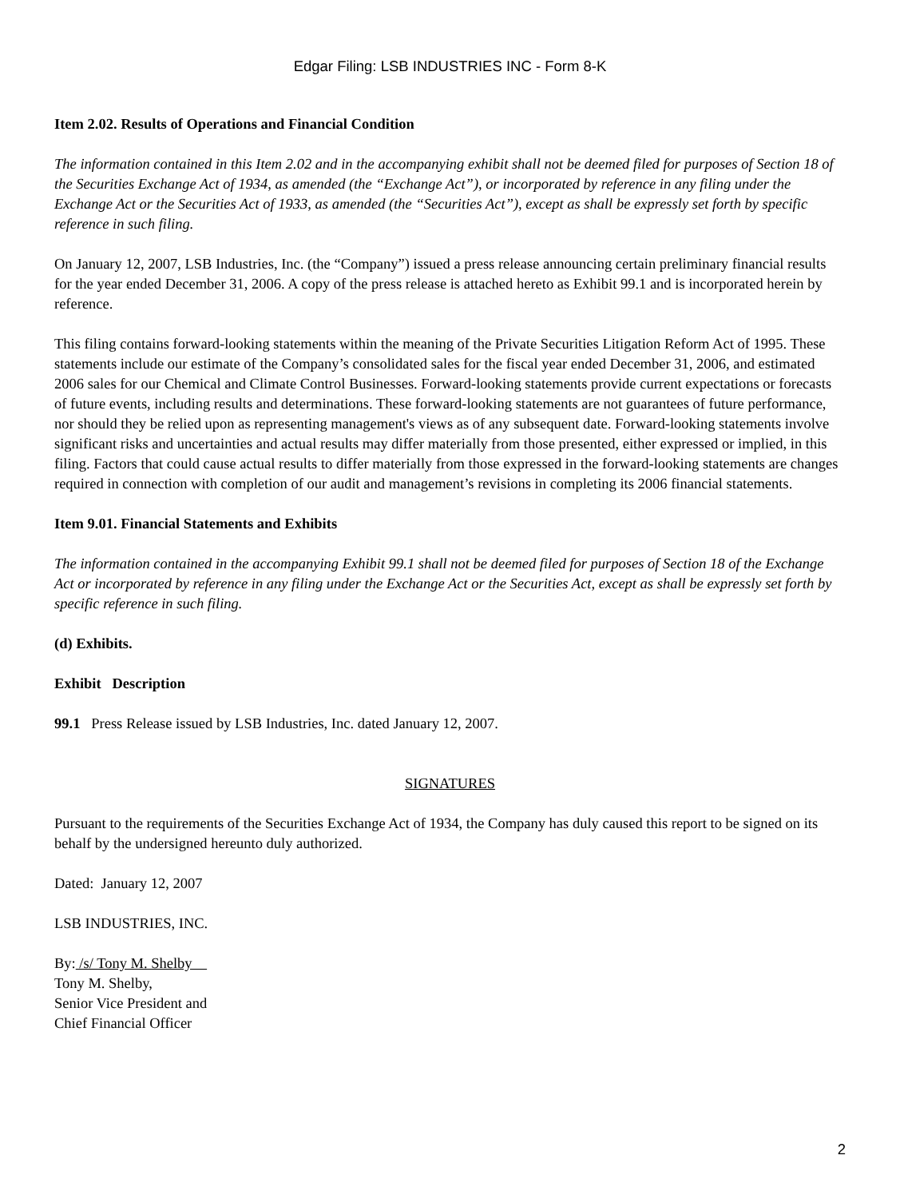Edgar Filing: LSB INDUSTRIES INC - Form 8-K
Item 2.02. Results of Operations and Financial Condition
The information contained in this Item 2.02 and in the accompanying exhibit shall not be deemed filed for purposes of Section 18 of the Securities Exchange Act of 1934, as amended (the “Exchange Act”), or incorporated by reference in any filing under the Exchange Act or the Securities Act of 1933, as amended (the “Securities Act”), except as shall be expressly set forth by specific reference in such filing.
On January 12, 2007, LSB Industries, Inc. (the “Company”) issued a press release announcing certain preliminary financial results for the year ended December 31, 2006. A copy of the press release is attached hereto as Exhibit 99.1 and is incorporated herein by reference.
This filing contains forward-looking statements within the meaning of the Private Securities Litigation Reform Act of 1995. These statements include our estimate of the Company’s consolidated sales for the fiscal year ended December 31, 2006, and estimated 2006 sales for our Chemical and Climate Control Businesses. Forward-looking statements provide current expectations or forecasts of future events, including results and determinations. These forward-looking statements are not guarantees of future performance, nor should they be relied upon as representing management's views as of any subsequent date. Forward-looking statements involve significant risks and uncertainties and actual results may differ materially from those presented, either expressed or implied, in this filing. Factors that could cause actual results to differ materially from those expressed in the forward-looking statements are changes required in connection with completion of our audit and management’s revisions in completing its 2006 financial statements.
Item 9.01. Financial Statements and Exhibits
The information contained in the accompanying Exhibit 99.1 shall not be deemed filed for purposes of Section 18 of the Exchange Act or incorporated by reference in any filing under the Exchange Act or the Securities Act, except as shall be expressly set forth by specific reference in such filing.
(d) Exhibits.
Exhibit Description
99.1 Press Release issued by LSB Industries, Inc. dated January 12, 2007.
SIGNATURES
Pursuant to the requirements of the Securities Exchange Act of 1934, the Company has duly caused this report to be signed on its behalf by the undersigned hereunto duly authorized.
Dated: January 12, 2007
LSB INDUSTRIES, INC.
By: /s/ Tony M. Shelby
Tony M. Shelby,
Senior Vice President and
Chief Financial Officer
2